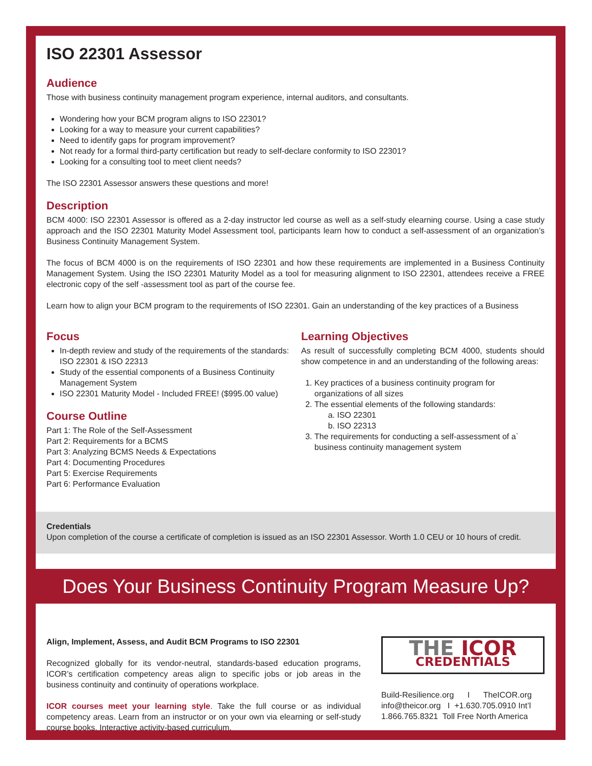ISO 22301 Assessor
Audience
Those with business continuity management program experience, internal auditors, and consultants.
Wondering how your BCM program aligns to ISO 22301?
Looking for a way to measure your current capabilities?
Need to identify gaps for program improvement?
Not ready for a formal third-party certification but ready to self-declare conformity to ISO 22301?
Looking for a consulting tool to meet client needs?
The ISO 22301 Assessor answers these questions and more!
Description
BCM 4000: ISO 22301 Assessor is offered as a 2-day instructor led course as well as a self-study elearning course. Using a case study approach and the ISO 22301 Maturity Model Assessment tool, participants learn how to conduct a self-assessment of an organization’s Business Continuity Management System.
The focus of BCM 4000 is on the requirements of ISO 22301 and how these requirements are implemented in a Business Continuity Management System. Using the ISO 22301 Maturity Model as a tool for measuring alignment to ISO 22301, attendees receive a FREE electronic copy of the self -assessment tool as part of the course fee.
Learn how to align your BCM program to the requirements of ISO 22301. Gain an understanding of the key practices of a Business
Focus
In-depth review and study of the requirements of the standards: ISO 22301 & ISO 22313
Study of the essential components of a Business Continuity Management System
ISO 22301 Maturity Model - Included FREE! ($995.00 value)
Course Outline
Part 1: The Role of the Self-Assessment
Part 2: Requirements for a BCMS
Part 3: Analyzing BCMS Needs & Expectations
Part 4: Documenting Procedures
Part 5: Exercise Requirements
Part 6: Performance Evaluation
Learning Objectives
As result of successfully completing BCM 4000, students should show competence in and an understanding of the following areas:
1. Key practices of a business continuity program for organizations of all sizes
2. The essential elements of the following standards:
a. ISO 22301
b. ISO 22313
3. The requirements for conducting a self-assessment of a` business continuity management system
Credentials
Upon completion of the course a certificate of completion is issued as an ISO 22301 Assessor. Worth 1.0 CEU or 10 hours of credit.
Does Your Business Continuity Program Measure Up?
Align, Implement, Assess, and Audit BCM Programs to ISO 22301
Recognized globally for its vendor-neutral, standards-based education programs, ICOR’s certification competency areas align to specific jobs or job areas in the business continuity and continuity of operations workplace.
ICOR courses meet your learning style. Take the full course or as individual competency areas. Learn from an instructor or on your own via elearning or self-study course books. Interactive activity-based curriculum.
THE ICOR
CREDENTIALS
Build-Resilience.org I TheICOR.org
info@theicor.org I +1.630.705.0910 Int’l
1.866.765.8321 Toll Free North America